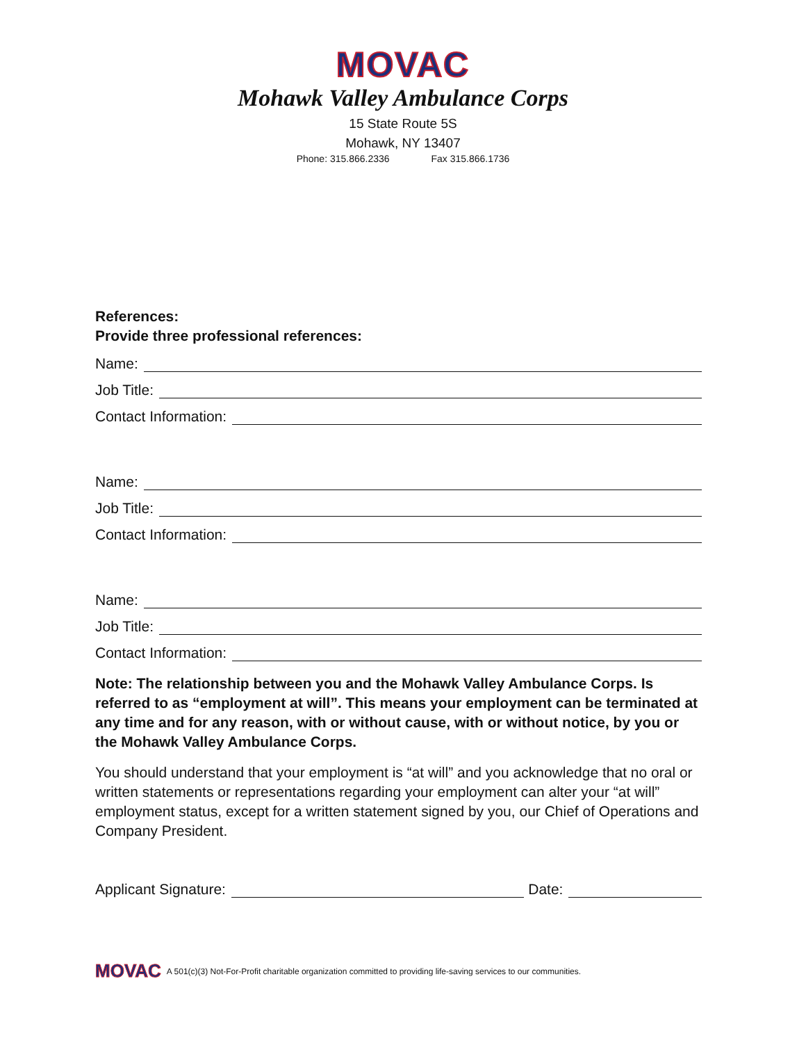MOVAC
Mohawk Valley Ambulance Corps
15 State Route 5S
Mohawk, NY 13407
Phone: 315.866.2336 Fax 315.866.1736
References:
Provide three professional references:
Name:
Job Title:
Contact Information:
Name:
Job Title:
Contact Information:
Name:
Job Title:
Contact Information:
Note: The relationship between you and the Mohawk Valley Ambulance Corps. Is referred to as “employment at will”. This means your employment can be terminated at any time and for any reason, with or without cause, with or without notice, by you or the Mohawk Valley Ambulance Corps.
You should understand that your employment is “at will” and you acknowledge that no oral or written statements or representations regarding your employment can alter your “at will” employment status, except for a written statement signed by you, our Chief of Operations and Company President.
Applicant Signature: Date:
MOVAC A 501(c)(3) Not-For-Profit charitable organization committed to providing life-saving services to our communities.